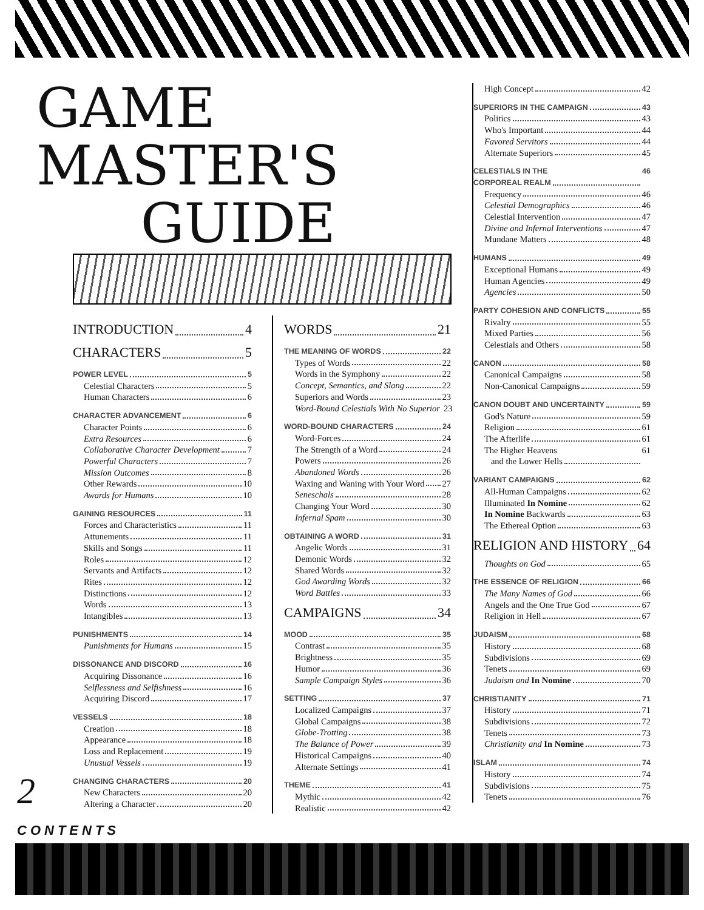GAME MASTER'S
GUIDE
INTRODUCTION 4
CHARACTERS 5
POWER LEVEL 5
Celestial Characters 5
Human Characters 6
CHARACTER ADVANCEMENT 6
Character Points 6
Extra Resources 6
Collaborative Character Development 7
Powerful Characters 7
Mission Outcomes 8
Other Rewards 10
Awards for Humans 10
GAINING RESOURCES 11
Forces and Characteristics 11
Attunements 11
Skills and Songs 11
Roles 12
Servants and Artifacts 12
Rites 12
Distinctions 12
Words 13
Intangibles 13
PUNISHMENTS 14
Punishments for Humans 15
DISSONANCE AND DISCORD 16
Acquiring Dissonance 16
Selflessness and Selfishness 16
Acquiring Discord 17
VESSELS 18
Creation 18
Appearance 18
Loss and Replacement 19
Unusual Vessels 19
CHANGING CHARACTERS 20
New Characters 20
Altering a Character 20
WORDS 21
THE MEANING OF WORDS 22
Types of Words 22
Words in the Symphony 22
Concept, Semantics, and Slang 22
Superiors and Words 23
Word-Bound Celestials With No Superior 23
WORD-BOUND CHARACTERS 24
Word-Forces 24
The Strength of a Word 24
Powers 26
Abandoned Words 26
Waxing and Waning with Your Word 27
Seneschals 28
Changing Your Word 30
Infernal Spam 30
OBTAINING A WORD 31
Angelic Words 31
Demonic Words 32
Shared Words 32
God Awarding Words 32
Word Battles 33
CAMPAIGNS 34
MOOD 35
Contrast 35
Brightness 35
Humor 36
Sample Campaign Styles 36
SETTING 37
Localized Campaigns 37
Global Campaigns 38
Globe-Trotting 38
The Balance of Power 39
Historical Campaigns 40
Alternate Settings 41
THEME 41
Mythic 42
Realistic 42
High Concept 42
SUPERIORS IN THE CAMPAIGN 43
Politics 43
Who's Important 44
Favored Servitors 44
Alternate Superiors 45
CELESTIALS IN THE
CORPOREAL REALM 46
Frequency 46
Celestial Demographics 46
Celestial Intervention 47
Divine and Infernal Interventions 47
Mundane Matters 48
HUMANS 49
Exceptional Humans 49
Human Agencies 49
Agencies 50
PARTY COHESION AND CONFLICTS 55
Rivalry 55
Mixed Parties 56
Celestials and Others 58
CANON 58
Canonical Campaigns 58
Non-Canonical Campaigns 59
CANON DOUBT AND UNCERTAINTY 59
God's Nature 59
Religion 61
The Afterlife 61
The Higher Heavens
and the Lower Hells 61
VARIANT CAMPAIGNS 62
All-Human Campaigns 62
Illuminated In Nomine 62
In Nomine Backwards 63
The Ethereal Option 63
RELIGION AND HISTORY 64
Thoughts on God 65
THE ESSENCE OF RELIGION 66
The Many Names of God 66
Angels and the One True God 67
Religion in Hell 67
JUDAISM 68
History 68
Subdivisions 69
Tenets 69
Judaism and In Nomine 70
CHRISTIANITY 71
History 71
Subdivisions 72
Tenets 73
Christianity and In Nomine 73
ISLAM 74
History 74
Subdivisions 75
Tenets 76
2
CONTENTS